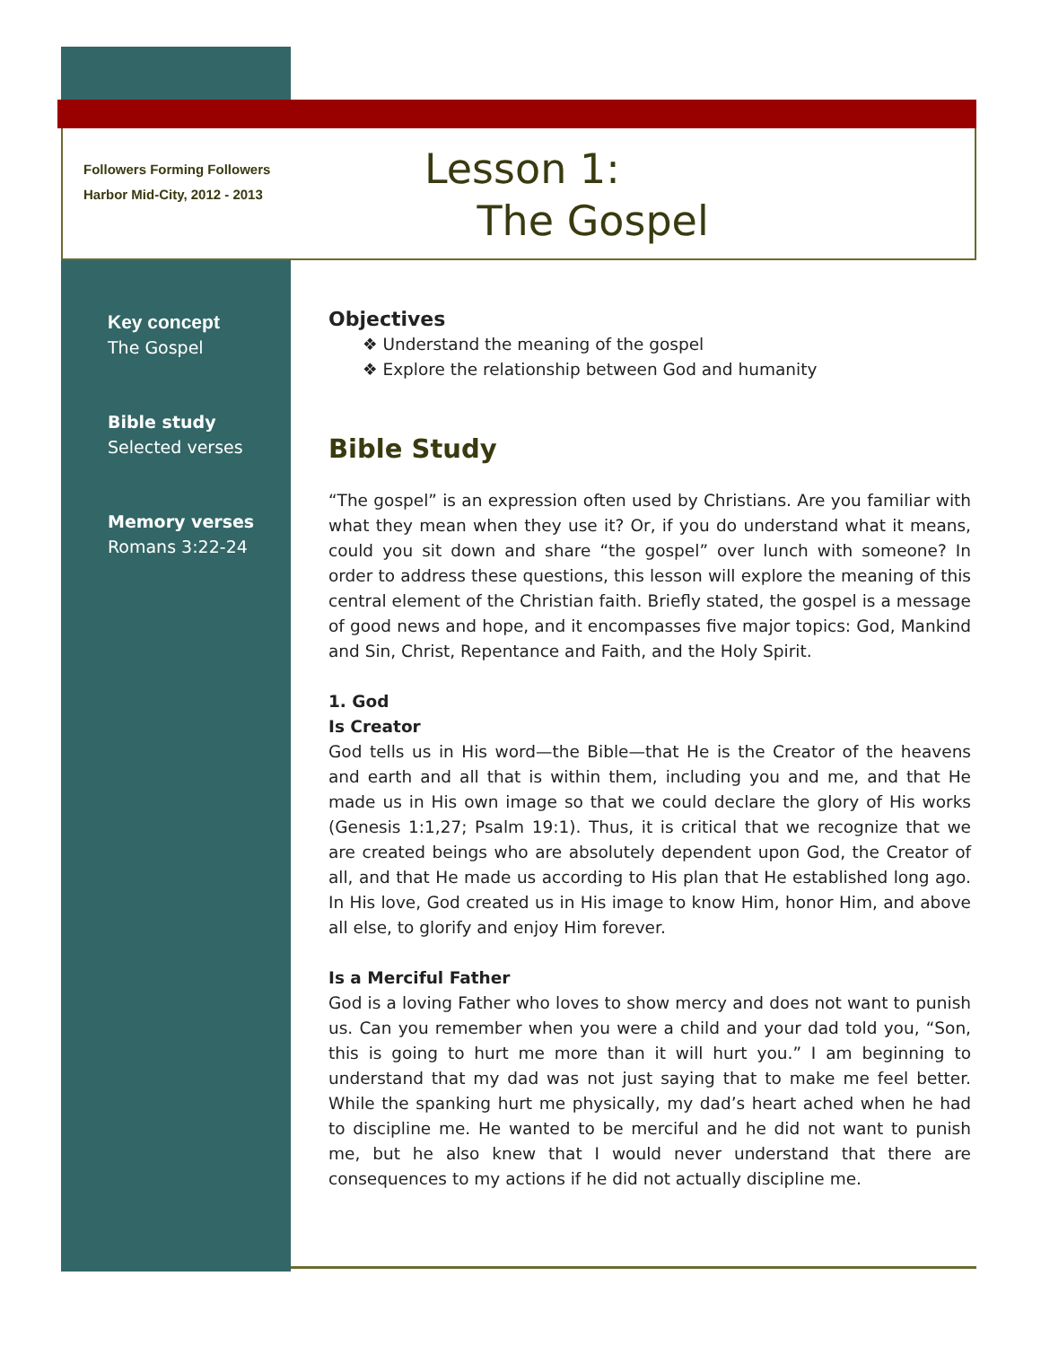Followers Forming Followers
Harbor Mid-City, 2012 - 2013
Lesson 1:
The Gospel
Key concept
The Gospel
Bible study
Selected verses
Memory verses
Romans 3:22-24
Objectives
❖ Understand the meaning of the gospel
❖ Explore the relationship between God and humanity
Bible Study
“The gospel” is an expression often used by Christians. Are you familiar with what they mean when they use it? Or, if you do understand what it means, could you sit down and share “the gospel” over lunch with someone? In order to address these questions, this lesson will explore the meaning of this central element of the Christian faith. Briefly stated, the gospel is a message of good news and hope, and it encompasses five major topics: God, Mankind and Sin, Christ, Repentance and Faith, and the Holy Spirit.
1. God
Is Creator
God tells us in His word—the Bible—that He is the Creator of the heavens and earth and all that is within them, including you and me, and that He made us in His own image so that we could declare the glory of His works (Genesis 1:1,27; Psalm 19:1). Thus, it is critical that we recognize that we are created beings who are absolutely dependent upon God, the Creator of all, and that He made us according to His plan that He established long ago. In His love, God created us in His image to know Him, honor Him, and above all else, to glorify and enjoy Him forever.
Is a Merciful Father
God is a loving Father who loves to show mercy and does not want to punish us. Can you remember when you were a child and your dad told you, “Son, this is going to hurt me more than it will hurt you.” I am beginning to understand that my dad was not just saying that to make me feel better. While the spanking hurt me physically, my dad’s heart ached when he had to discipline me. He wanted to be merciful and he did not want to punish me, but he also knew that I would never understand that there are consequences to my actions if he did not actually discipline me.